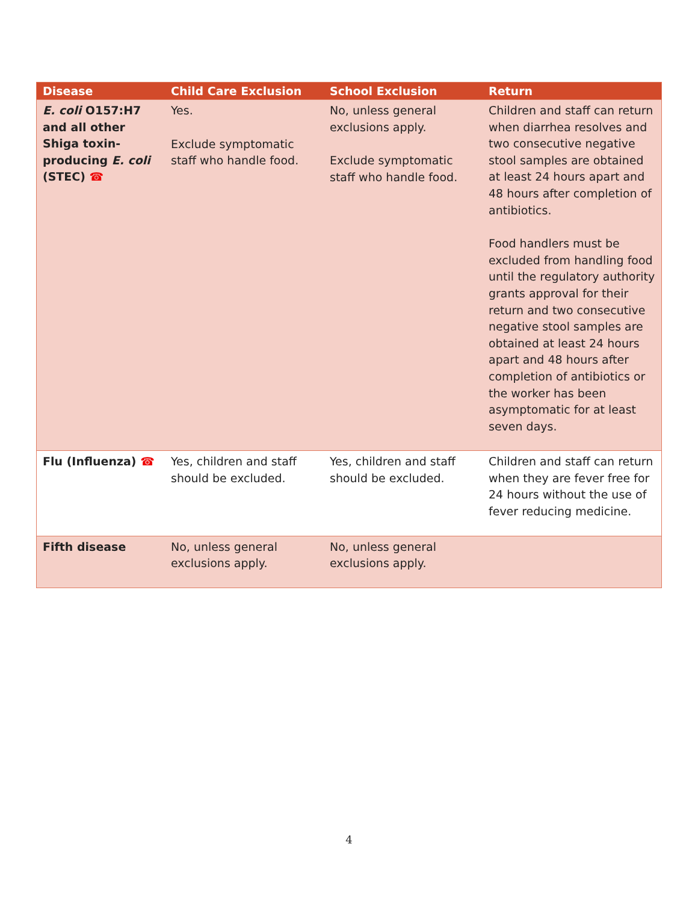| Disease | Child Care Exclusion | School Exclusion | Return |
| --- | --- | --- | --- |
| E. coli O157:H7 and all other Shiga toxin-producing E. coli (STEC) ☎ | Yes. Exclude symptomatic staff who handle food. | No, unless general exclusions apply. Exclude symptomatic staff who handle food. | Children and staff can return when diarrhea resolves and two consecutive negative stool samples are obtained at least 24 hours apart and 48 hours after completion of antibiotics. Food handlers must be excluded from handling food until the regulatory authority grants approval for their return and two consecutive negative stool samples are obtained at least 24 hours apart and 48 hours after completion of antibiotics or the worker has been asymptomatic for at least seven days. |
| Flu (Influenza) ☎ | Yes, children and staff should be excluded. | Yes, children and staff should be excluded. | Children and staff can return when they are fever free for 24 hours without the use of fever reducing medicine. |
| Fifth disease | No, unless general exclusions apply. | No, unless general exclusions apply. | |
4